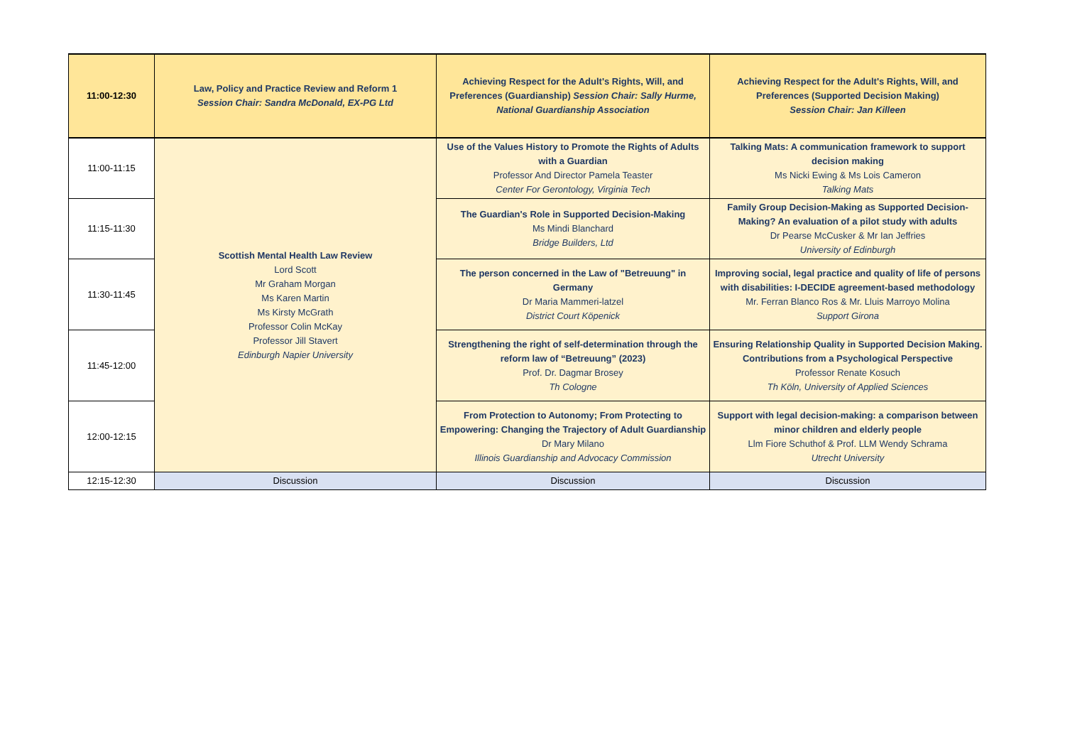| 11:00-12:30 | Law, Policy and Practice Review and Reform 1 Session Chair: Sandra McDonald, EX-PG Ltd | Achieving Respect for the Adult's Rights, Will, and Preferences (Guardianship) Session Chair: Sally Hurme, National Guardianship Association | Achieving Respect for the Adult's Rights, Will, and Preferences (Supported Decision Making) Session Chair: Jan Killeen |
| --- | --- | --- | --- |
| 11:00-11:15 | Scottish Mental Health Law Review Lord Scott Mr Graham Morgan Ms Karen Martin Ms Kirsty McGrath Professor Colin McKay Professor Jill Stavert Edinburgh Napier University | Use of the Values History to Promote the Rights of Adults with a Guardian Professor And Director Pamela Teaster Center For Gerontology, Virginia Tech | Talking Mats: A communication framework to support decision making Ms Nicki Ewing & Ms Lois Cameron Talking Mats |
| 11:15-11:30 | | The Guardian's Role in Supported Decision-Making Ms Mindi Blanchard Bridge Builders, Ltd | Family Group Decision-Making as Supported Decision-Making? An evaluation of a pilot study with adults Dr Pearse McCusker & Mr Ian Jeffries University of Edinburgh |
| 11:30-11:45 | | The person concerned in the Law of "Betreuung" in Germany Dr Maria Mammeri-latzel District Court Köpenick | Improving social, legal practice and quality of life of persons with disabilities: I-DECIDE agreement-based methodology Mr. Ferran Blanco Ros & Mr. Lluis Marroyo Molina Support Girona |
| 11:45-12:00 | | Strengthening the right of self-determination through the reform law of “Betreuung” (2023) Prof. Dr. Dagmar Brosey Th Cologne | Ensuring Relationship Quality in Supported Decision Making. Contributions from a Psychological Perspective Professor Renate Kosuch Th Köln, University of Applied Sciences |
| 12:00-12:15 | | From Protection to Autonomy; From Protecting to Empowering: Changing the Trajectory of Adult Guardianship Dr Mary Milano Illinois Guardianship and Advocacy Commission | Support with legal decision-making: a comparison between minor children and elderly people Llm Fiore Schuthof & Prof. LLM Wendy Schrama Utrecht University |
| 12:15-12:30 | Discussion | Discussion | Discussion |